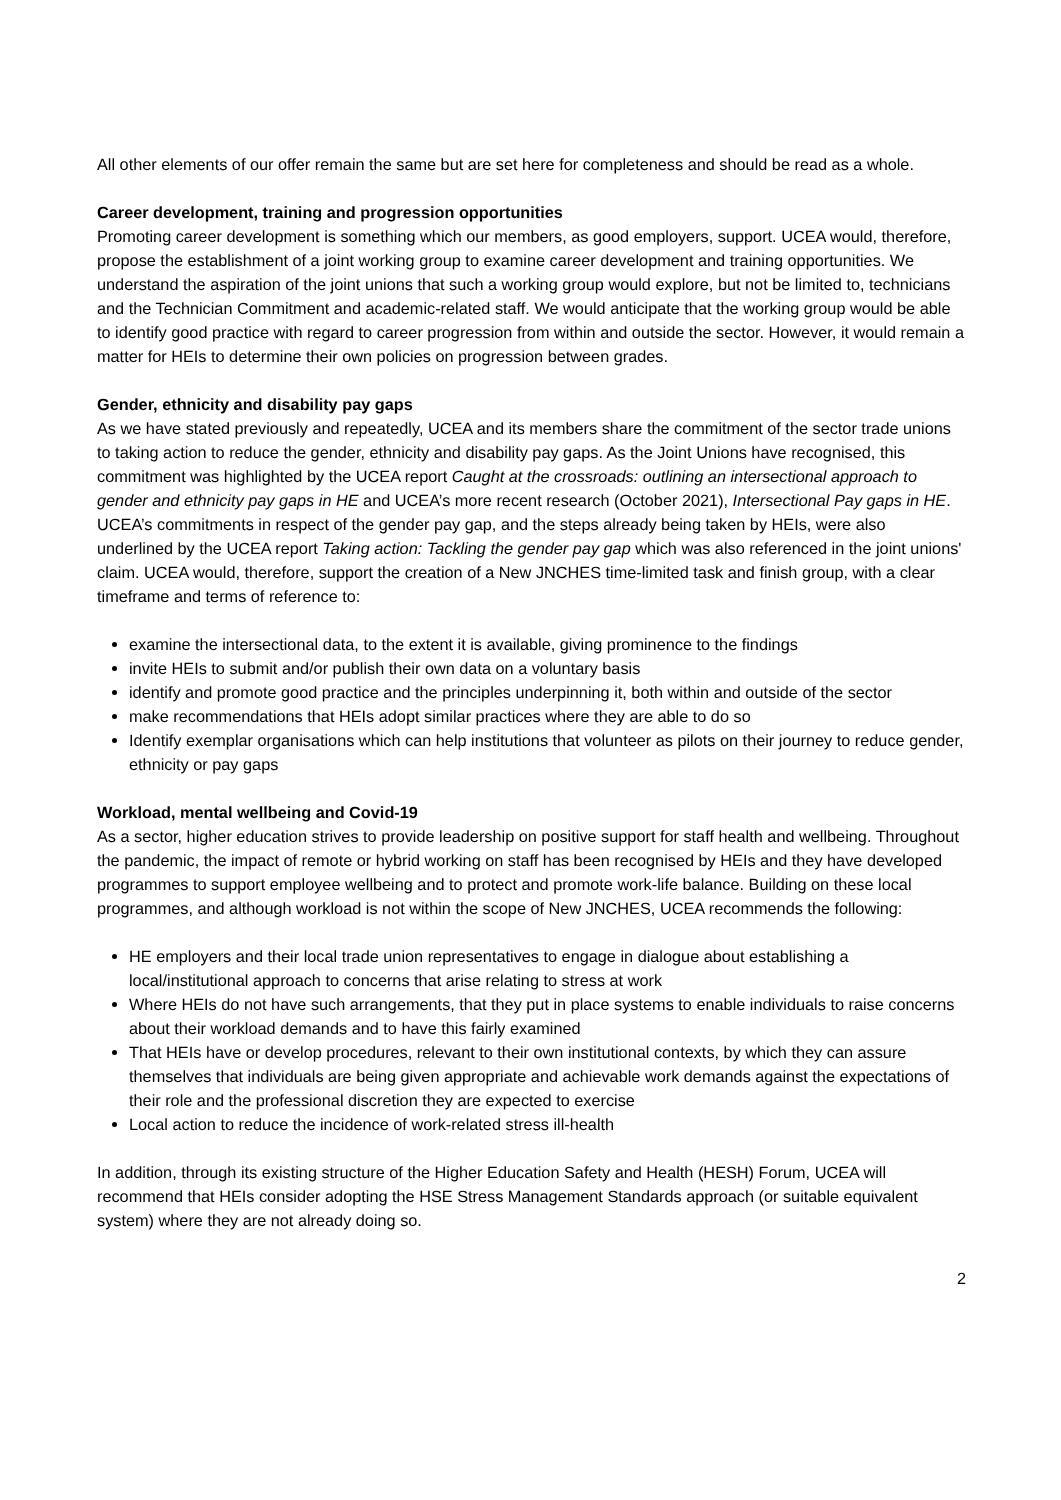All other elements of our offer remain the same but are set here for completeness and should be read as a whole.
Career development, training and progression opportunities
Promoting career development is something which our members, as good employers, support. UCEA would, therefore, propose the establishment of a joint working group to examine career development and training opportunities. We understand the aspiration of the joint unions that such a working group would explore, but not be limited to, technicians and the Technician Commitment and academic-related staff. We would anticipate that the working group would be able to identify good practice with regard to career progression from within and outside the sector. However, it would remain a matter for HEIs to determine their own policies on progression between grades.
Gender, ethnicity and disability pay gaps
As we have stated previously and repeatedly, UCEA and its members share the commitment of the sector trade unions to taking action to reduce the gender, ethnicity and disability pay gaps. As the Joint Unions have recognised, this commitment was highlighted by the UCEA report Caught at the crossroads: outlining an intersectional approach to gender and ethnicity pay gaps in HE and UCEA’s more recent research (October 2021), Intersectional Pay gaps in HE. UCEA’s commitments in respect of the gender pay gap, and the steps already being taken by HEIs, were also underlined by the UCEA report Taking action: Tackling the gender pay gap which was also referenced in the joint unions' claim. UCEA would, therefore, support the creation of a New JNCHES time-limited task and finish group, with a clear timeframe and terms of reference to:
examine the intersectional data, to the extent it is available, giving prominence to the findings
invite HEIs to submit and/or publish their own data on a voluntary basis
identify and promote good practice and the principles underpinning it, both within and outside of the sector
make recommendations that HEIs adopt similar practices where they are able to do so
Identify exemplar organisations which can help institutions that volunteer as pilots on their journey to reduce gender, ethnicity or pay gaps
Workload, mental wellbeing and Covid-19
As a sector, higher education strives to provide leadership on positive support for staff health and wellbeing. Throughout the pandemic, the impact of remote or hybrid working on staff has been recognised by HEIs and they have developed programmes to support employee wellbeing and to protect and promote work-life balance. Building on these local programmes, and although workload is not within the scope of New JNCHES, UCEA recommends the following:
HE employers and their local trade union representatives to engage in dialogue about establishing a local/institutional approach to concerns that arise relating to stress at work
Where HEIs do not have such arrangements, that they put in place systems to enable individuals to raise concerns about their workload demands and to have this fairly examined
That HEIs have or develop procedures, relevant to their own institutional contexts, by which they can assure themselves that individuals are being given appropriate and achievable work demands against the expectations of their role and the professional discretion they are expected to exercise
Local action to reduce the incidence of work-related stress ill-health
In addition, through its existing structure of the Higher Education Safety and Health (HESH) Forum, UCEA will recommend that HEIs consider adopting the HSE Stress Management Standards approach (or suitable equivalent system) where they are not already doing so.
2